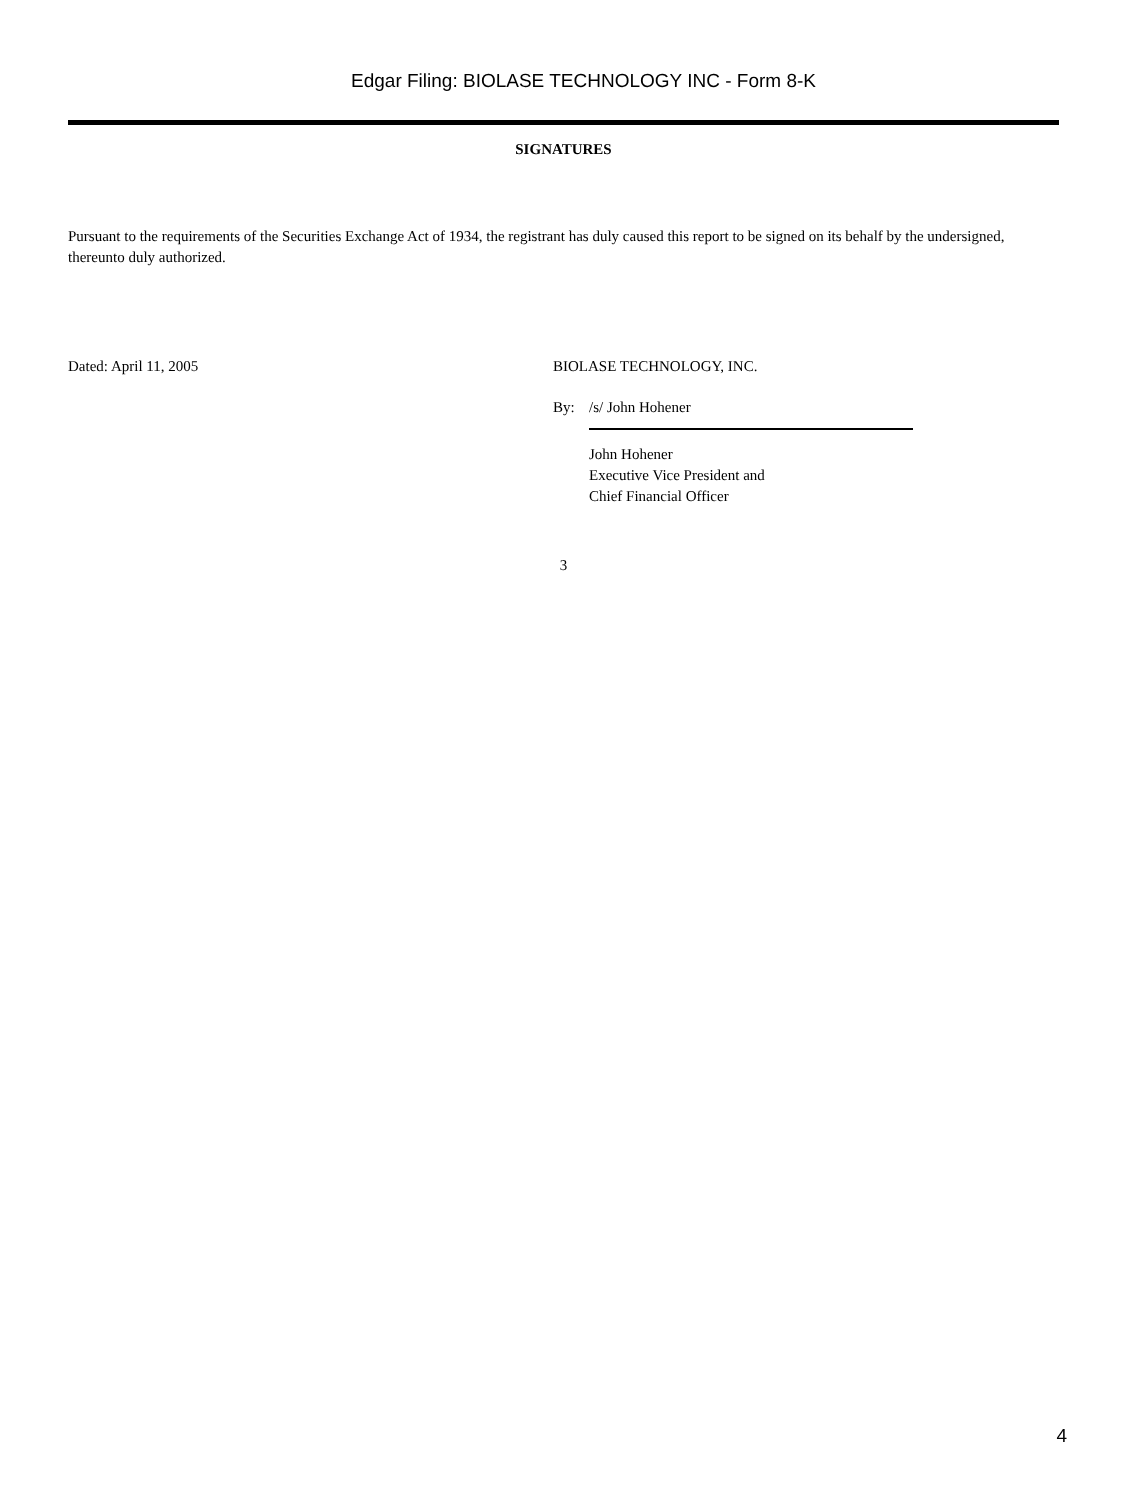Edgar Filing: BIOLASE TECHNOLOGY INC - Form 8-K
SIGNATURES
Pursuant to the requirements of the Securities Exchange Act of 1934, the registrant has duly caused this report to be signed on its behalf by the undersigned, thereunto duly authorized.
Dated: April 11, 2005 BIOLASE TECHNOLOGY, INC.
By: /s/ John Hohener
John Hohener
Executive Vice President and
Chief Financial Officer
3
4